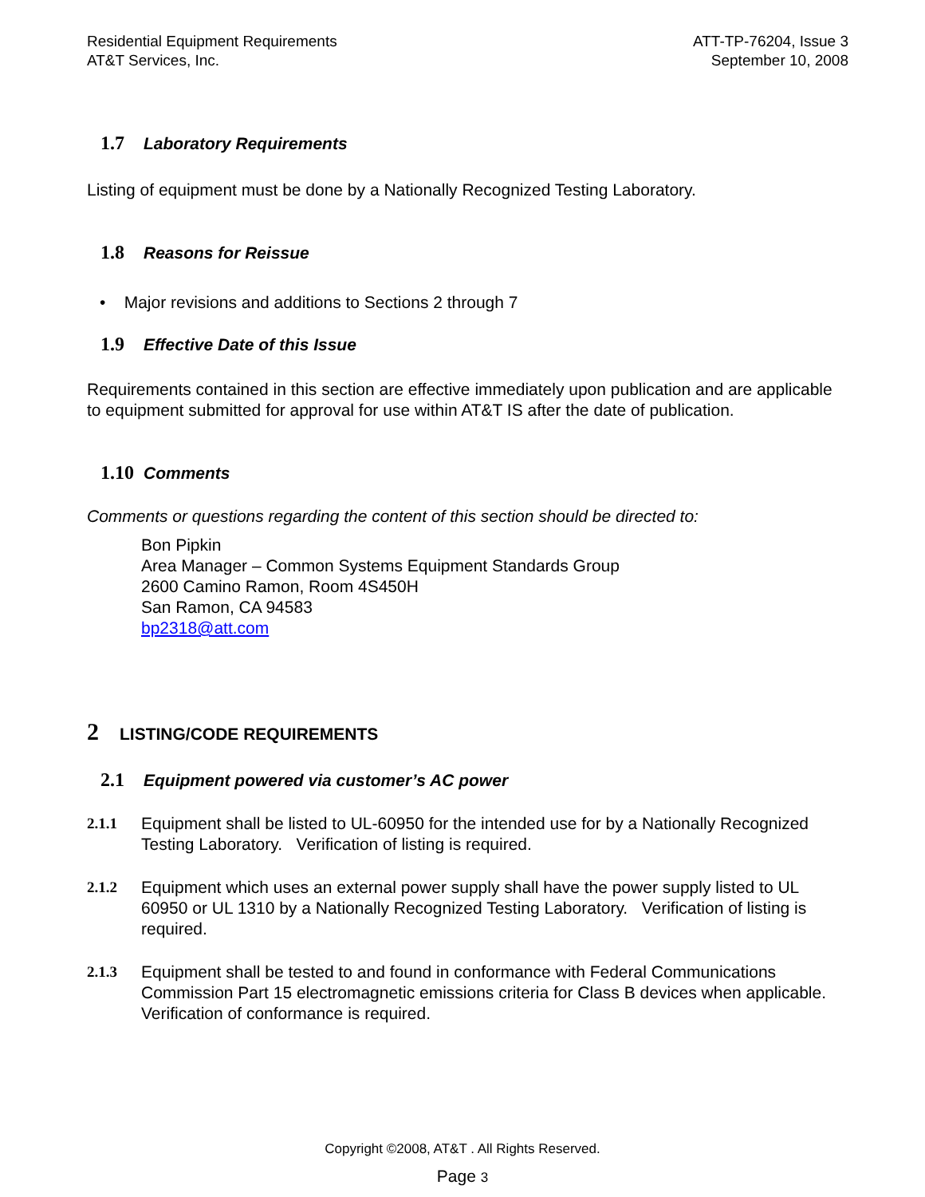Residential Equipment Requirements
AT&T Services, Inc.
ATT-TP-76204, Issue 3
September 10, 2008
1.7 Laboratory Requirements
Listing of equipment must be done by a Nationally Recognized Testing Laboratory.
1.8 Reasons for Reissue
• Major revisions and additions to Sections 2 through 7
1.9 Effective Date of this Issue
Requirements contained in this section are effective immediately upon publication and are applicable to equipment submitted for approval for use within AT&T IS after the date of publication.
1.10 Comments
Comments or questions regarding the content of this section should be directed to:
Bon Pipkin
Area Manager – Common Systems Equipment Standards Group
2600 Camino Ramon, Room 4S450H
San Ramon, CA 94583
bp2318@att.com
2 LISTING/CODE REQUIREMENTS
2.1 Equipment powered via customer’s AC power
2.1.1 Equipment shall be listed to UL-60950 for the intended use for by a Nationally Recognized Testing Laboratory. Verification of listing is required.
2.1.2 Equipment which uses an external power supply shall have the power supply listed to UL 60950 or UL 1310 by a Nationally Recognized Testing Laboratory. Verification of listing is required.
2.1.3 Equipment shall be tested to and found in conformance with Federal Communications Commission Part 15 electromagnetic emissions criteria for Class B devices when applicable. Verification of conformance is required.
Copyright ©2008, AT&T . All Rights Reserved.
Page 3